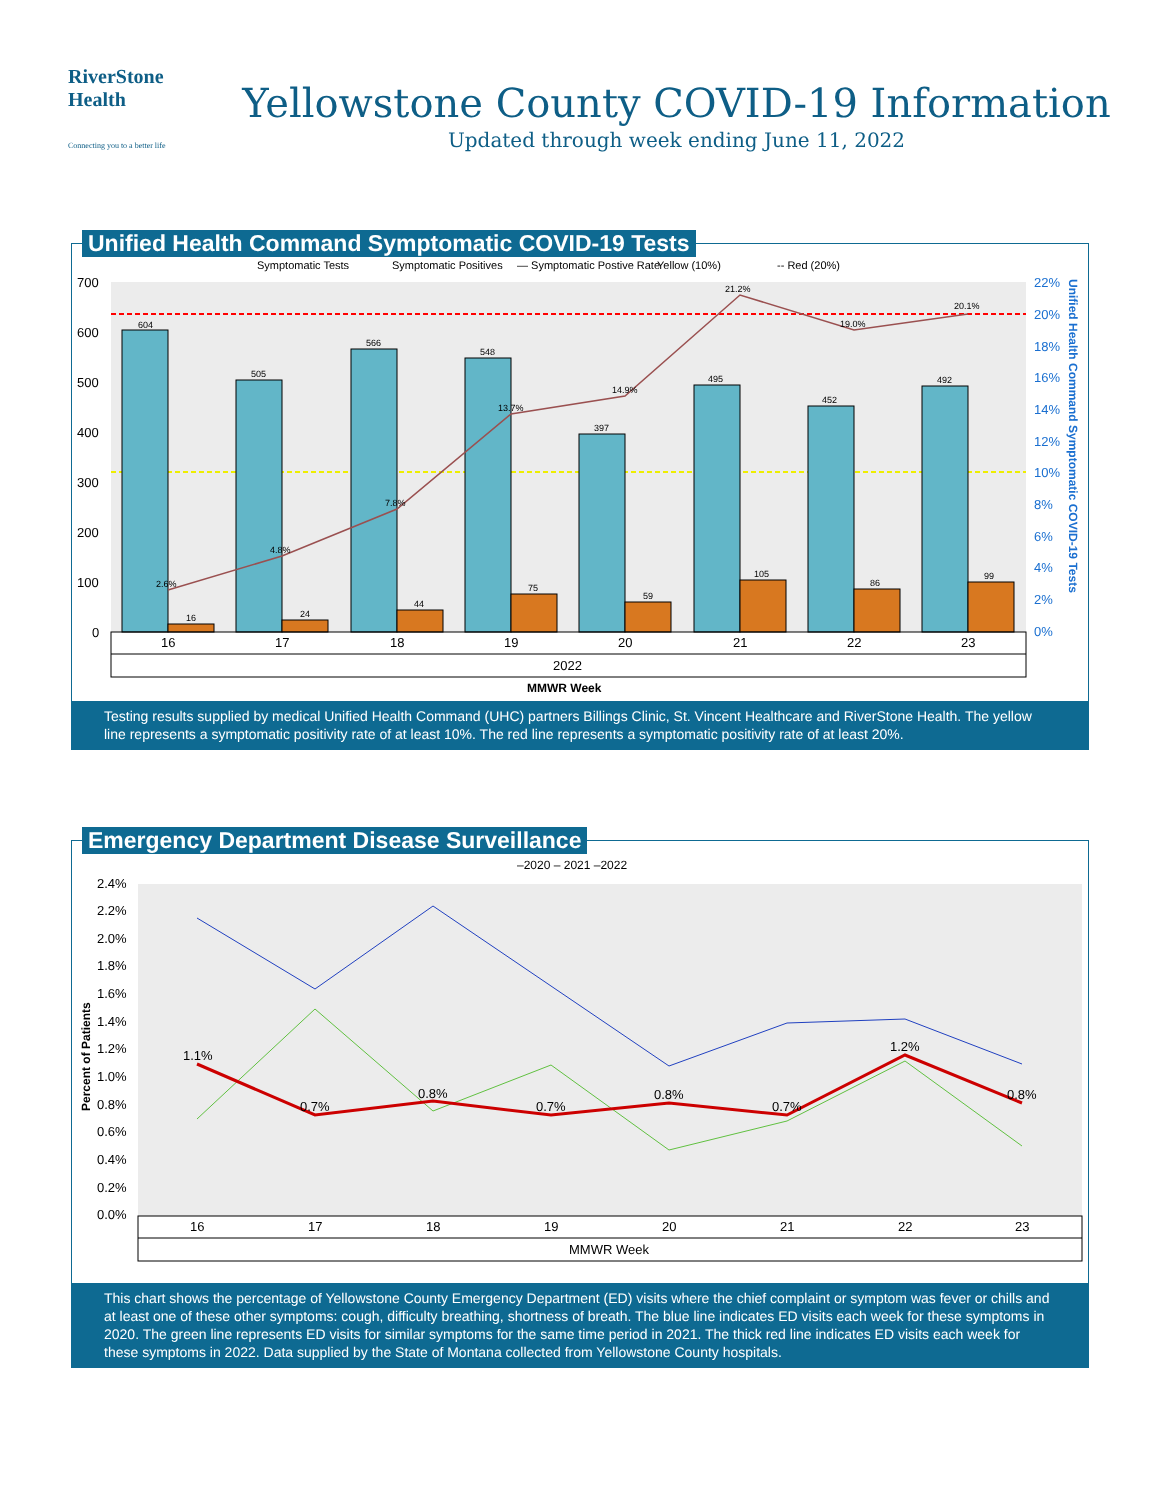RiverStone
Health
Connecting you to a better life
Yellowstone County COVID-19 Information
Updated through week ending June 11, 2022
Unified Health Command Symptomatic COVID-19 Tests
Symptomatic Tests
Symptomatic Positives
— Symptomatic Postive Rate
Yellow (10%)
-- Red (20%)
700
600
500
400
300
200
100
0
22%
20%
18%
16%
14%
12%
10%
8%
6%
4%
2%
0%
604
505
566
548
397
495
452
492
16
24
44
75
59
105
86
99
2.6%
4.8%
7.8%
13.7%
14.9%
21.2%
19.0%
20.1%
16
17
18
19
20
21
22
23
2022
MMWR Week
Unified Health Command Symptomatic COVID-19 Tests
Testing results supplied by medical Unified Health Command (UHC) partners Billings Clinic, St. Vincent Healthcare and RiverStone Health. The yellow line represents a symptomatic positivity rate of at least 10%. The red line represents a symptomatic positivity rate of at least 20%.
Emergency Department Disease Surveillance
–2020 – 2021 –2022
2.4%
2.2%
2.0%
1.8%
1.6%
1.4%
1.2%
1.0%
0.8%
0.6%
0.4%
0.2%
0.0%
Percent of Patients
1.1%
0.7%
0.8%
0.7%
0.8%
0.7%
1.2%
0.8%
16
17
18
19
20
21
22
23
MMWR Week
This chart shows the percentage of Yellowstone County Emergency Department (ED) visits where the chief complaint or symptom was fever or chills and at least one of these other symptoms: cough, difficulty breathing, shortness of breath. The blue line indicates ED visits each week for these symptoms in 2020. The green line represents ED visits for similar symptoms for the same time period in 2021. The thick red line indicates ED visits each week for these symptoms in 2022. Data supplied by the State of Montana collected from Yellowstone County hospitals.